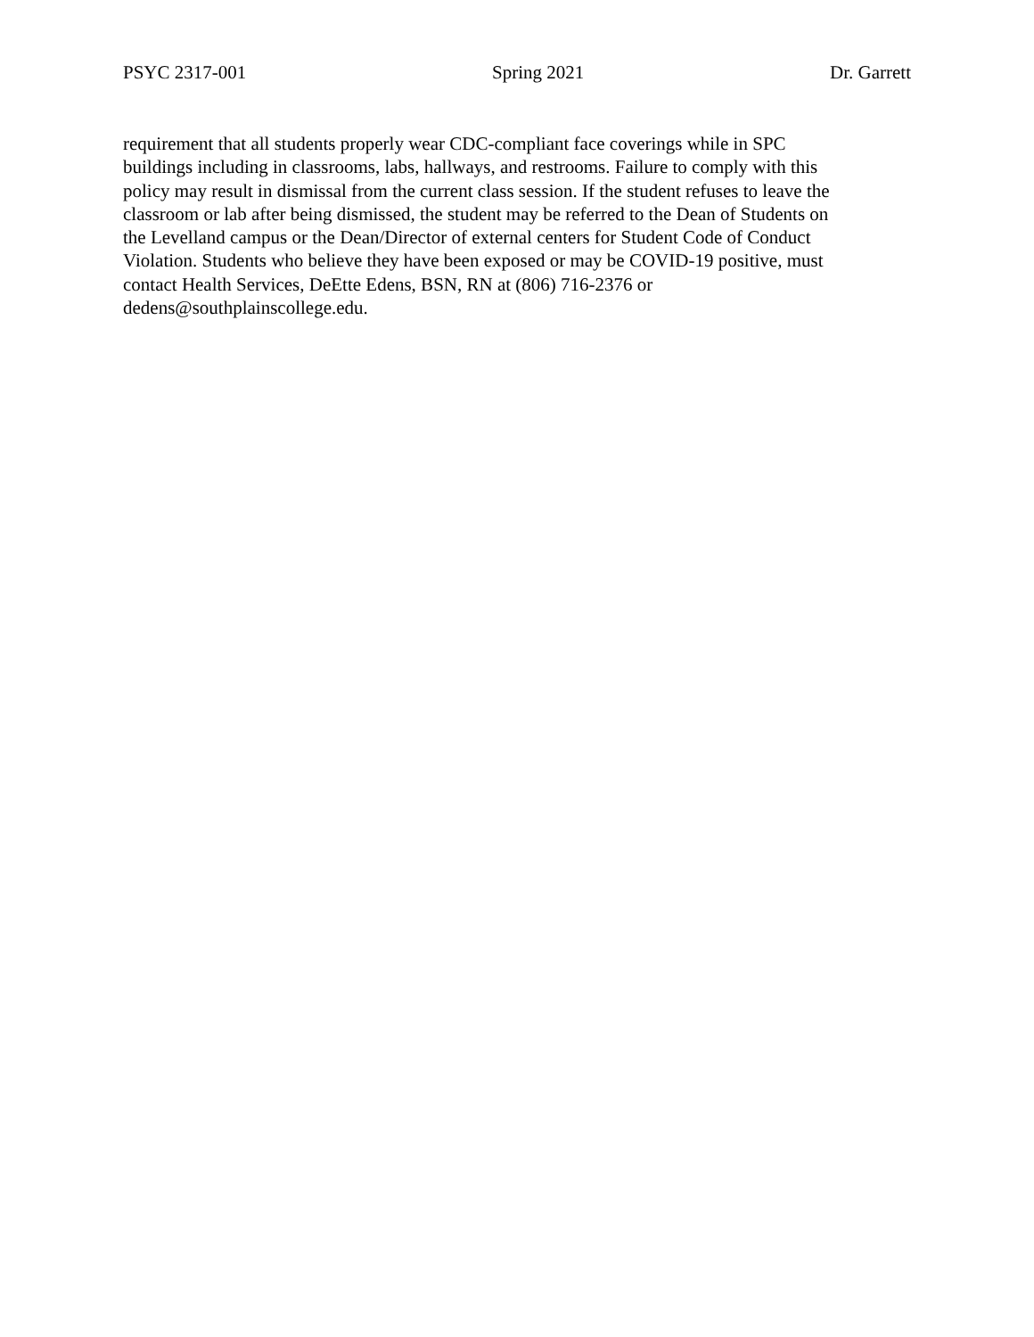PSYC 2317-001 Spring 2021 Dr. Garrett
requirement that all students properly wear CDC-compliant face coverings while in SPC
buildings including in classrooms, labs, hallways, and restrooms. Failure to comply with this
policy may result in dismissal from the current class session. If the student refuses to leave the
classroom or lab after being dismissed, the student may be referred to the Dean of Students on
the Levelland campus or the Dean/Director of external centers for Student Code of Conduct
Violation. Students who believe they have been exposed or may be COVID-19 positive, must
contact Health Services, DeEtte Edens, BSN, RN at (806) 716-2376 or
dedens@southplainscollege.edu.